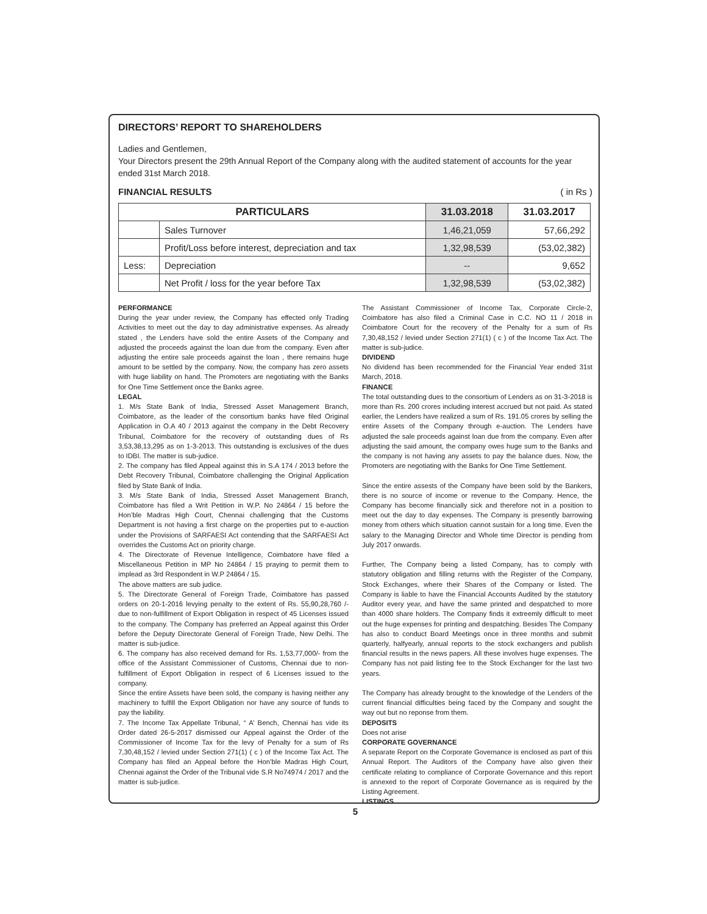DIRECTORS’ REPORT TO SHAREHOLDERS
Ladies and Gentlemen,
Your Directors present the 29th Annual Report of the Company along with the audited statement of accounts for the year ended 31st March 2018.
FINANCIAL RESULTS ( in Rs )
| PARTICULARS | | 31.03.2018 | 31.03.2017 |
| --- | --- | --- | --- |
| | Sales Turnover | 1,46,21,059 | 57,66,292 |
| | Profit/Loss before interest, depreciation and tax | 1,32,98,539 | (53,02,382) |
| Less: | Depreciation | -- | 9,652 |
| | Net Profit / loss for the year before Tax | 1,32,98,539 | (53,02,382) |
PERFORMANCE
During the year under review, the Company has effected only Trading Activities to meet out the day to day administrative expenses. As already stated , the Lenders have sold the entire Assets of the Company and adjusted the proceeds against the loan due from the company. Even after adjusting the entire sale proceeds against the loan , there remains huge amount to be settled by the company. Now, the company has zero assets with huge liability on hand. The Promoters are negotiating with the Banks for One Time Settlement once the Banks agree.
LEGAL
1. M/s State Bank of India, Stressed Asset Management Branch, Coimbatore, as the leader of the consortium banks have filed Original Application in O.A 40 / 2013 against the company in the Debt Recovery Tribunal, Coimbatore for the recovery of outstanding dues of Rs 3,53,38,13,295 as on 1-3-2013. This outstanding is exclusives of the dues to IDBI. The matter is sub-judice.
2. The company has filed Appeal against this in S.A 174 / 2013 before the Debt Recovery Tribunal, Coimbatore challenging the Original Application filed by State Bank of India.
3. M/s State Bank of India, Stressed Asset Management Branch, Coimbatore has filed a Writ Petition in W.P. No 24864 / 15 before the Hon’ble Madras High Court, Chennai challenging that the Customs Department is not having a first charge on the properties put to e-auction under the Provisions of SARFAESI Act contending that the SARFAESI Act overrides the Customs Act on priority charge.
4. The Directorate of Revenue Intelligence, Coimbatore have filed a Miscellaneous Petition in MP No 24864 / 15 praying to permit them to implead as 3rd Respondent in W.P 24864 / 15.
The above matters are sub judice.
5. The Directorate General of Foreign Trade, Coimbatore has passed orders on 20-1-2016 levying penalty to the extent of Rs. 55,90,28,760 /- due to non-fulfillment of Export Obligation in respect of 45 Licenses issued to the company. The Company has preferred an Appeal against this Order before the Deputy Directorate General of Foreign Trade, New Delhi. The matter is sub-judice.
6. The company has also received demand for Rs. 1,53,77,000/- from the office of the Assistant Commissioner of Customs, Chennai due to non-fulfillment of Export Obligation in respect of 6 Licenses issued to the company.
Since the entire Assets have been sold, the company is having neither any machinery to fulfill the Export Obligation nor have any source of funds to pay the liability.
7. The Income Tax Appellate Tribunal, “ A’ Bench, Chennai has vide its Order dated 26-5-2017 dismissed our Appeal against the Order of the Commissioner of Income Tax for the levy of Penalty for a sum of Rs 7,30,48,152 / levied under Section 271(1) ( c ) of the Income Tax Act. The Company has filed an Appeal before the Hon’ble Madras High Court, Chennai against the Order of the Tribunal vide S.R No74974 / 2017 and the matter is sub-judice.
The Assistant Commissioner of Income Tax, Corporate Circle-2, Coimbatore has also filed a Criminal Case in C.C. NO 11 / 2018 in Coimbatore Court for the recovery of the Penalty for a sum of Rs 7,30,48,152 / levied under Section 271(1) ( c ) of the Income Tax Act. The matter is sub-judice.
DIVIDEND
No dividend has been recommended for the Financial Year ended 31st March, 2018.
FINANCE
The total outstanding dues to the consortium of Lenders as on 31-3-2018 is more than Rs. 200 crores including interest accrued but not paid. As stated earlier, the Lenders have realized a sum of Rs. 191.05 crores by selling the entire Assets of the Company through e-auction. The Lenders have adjusted the sale proceeds against loan due from the company. Even after adjusting the said amount, the company owes huge sum to the Banks and the company is not having any assets to pay the balance dues. Now, the Promoters are negotiating with the Banks for One Time Settlement.
Since the entire assests of the Company have been sold by the Bankers, there is no source of income or revenue to the Company. Hence, the Company has become financially sick and therefore not in a position to meet out the day to day expenses. The Company is presently barrowing money from others which situation cannot sustain for a long time. Even the salary to the Managing Director and Whole time Director is pending from July 2017 onwards.
Further, The Company being a listed Company, has to comply with statutory obligation and filling returns with the Register of the Company, Stock Exchanges, where their Shares of the Company or listed. The Company is liable to have the Financial Accounts Audited by the statutory Auditor every year, and have the same printed and despatched to more than 4000 share holders. The Company finds it extreemly difficult to meet out the huge expenses for printing and despatching. Besides The Company has also to conduct Board Meetings once in three months and submit quarterly, halfyearly, annual reports to the stock exchangers and publish financial results in the news papers. All these involves huge expenses. The Company has not paid listing fee to the Stock Exchanger for the last two years.
The Company has already brought to the knowledge of the Lenders of the current financial difficulties being faced by the Company and sought the way out but no reponse from them.
DEPOSITS
Does not arise
CORPORATE GOVERNANCE
A separate Report on the Corporate Governance is enclosed as part of this Annual Report. The Auditors of the Company have also given their certificate relating to compliance of Corporate Governance and this report is annexed to the report of Corporate Governance as is required by the Listing Agreement.
LISTINGS
5